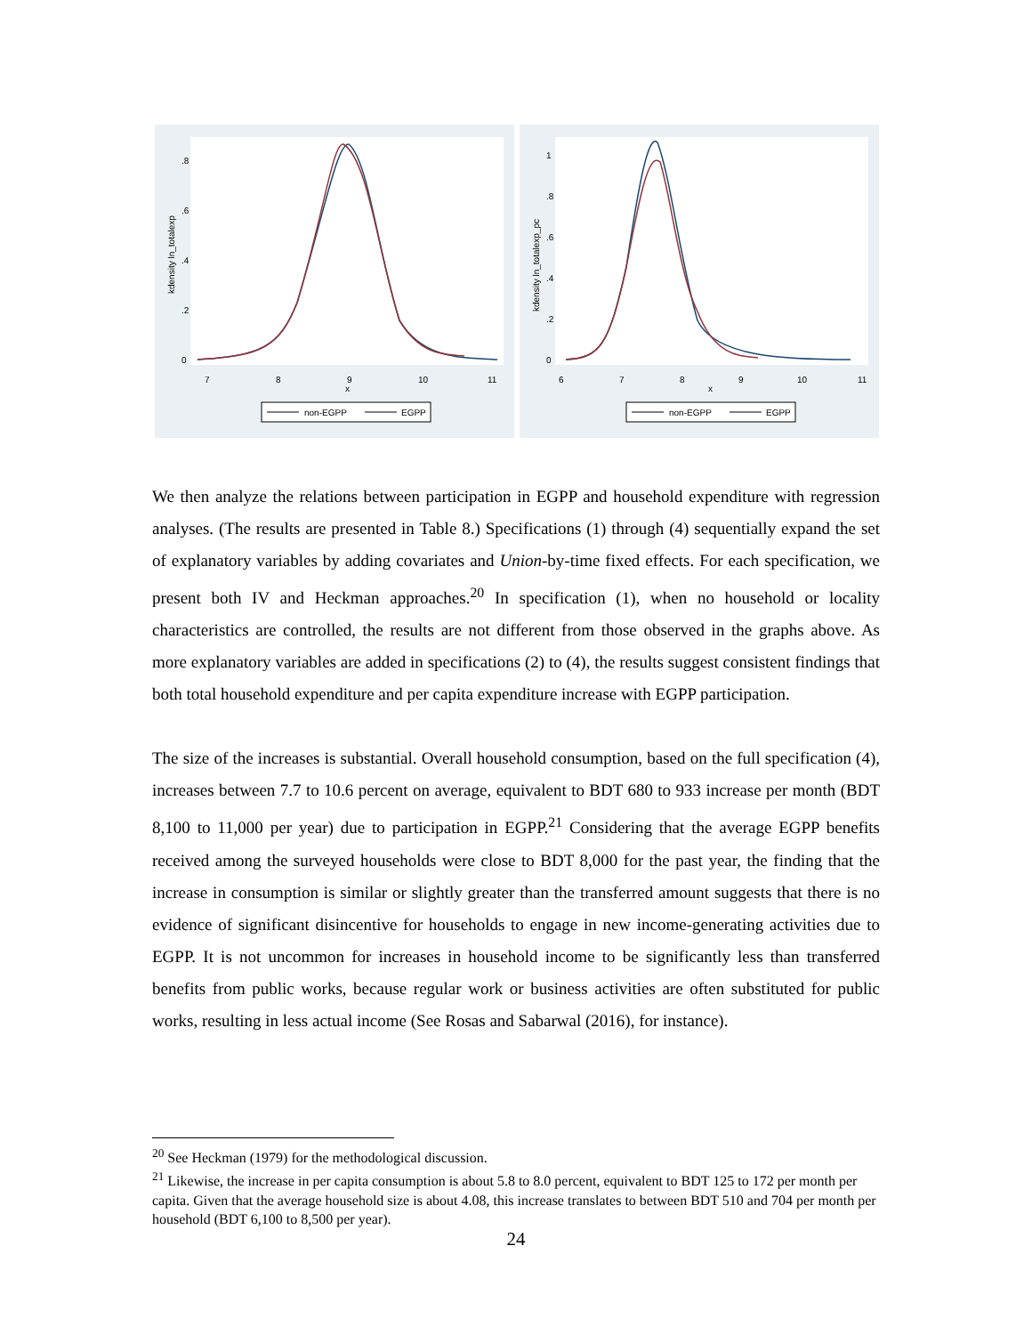kdensity ln_totalexp
0
.2
.4
.6
.8
7
8
9
10
11
x
non-EGPP
EGPP
kdensity ln_totalexp_pc
0
.2
.4
.6
.8
1
6
7
8
9
10
11
x
non-EGPP
EGPP
We then analyze the relations between participation in EGPP and household expenditure with regression analyses. (The results are presented in Table 8.) Specifications (1) through (4) sequentially expand the set of explanatory variables by adding covariates and Union-by-time fixed effects. For each specification, we present both IV and Heckman approaches.<sup>20</sup> In specification (1), when no household or locality characteristics are controlled, the results are not different from those observed in the graphs above. As more explanatory variables are added in specifications (2) to (4), the results suggest consistent findings that both total household expenditure and per capita expenditure increase with EGPP participation.
The size of the increases is substantial. Overall household consumption, based on the full specification (4), increases between 7.7 to 10.6 percent on average, equivalent to BDT 680 to 933 increase per month (BDT 8,100 to 11,000 per year) due to participation in EGPP.<sup>21</sup> Considering that the average EGPP benefits received among the surveyed households were close to BDT 8,000 for the past year, the finding that the increase in consumption is similar or slightly greater than the transferred amount suggests that there is no evidence of significant disincentive for households to engage in new income-generating activities due to EGPP. It is not uncommon for increases in household income to be significantly less than transferred benefits from public works, because regular work or business activities are often substituted for public works, resulting in less actual income (See Rosas and Sabarwal (2016), for instance).
<sup>20</sup> See Heckman (1979) for the methodological discussion.
<sup>21</sup> Likewise, the increase in per capita consumption is about 5.8 to 8.0 percent, equivalent to BDT 125 to 172 per month per capita. Given that the average household size is about 4.08, this increase translates to between BDT 510 and 704 per month per household (BDT 6,100 to 8,500 per year).
24